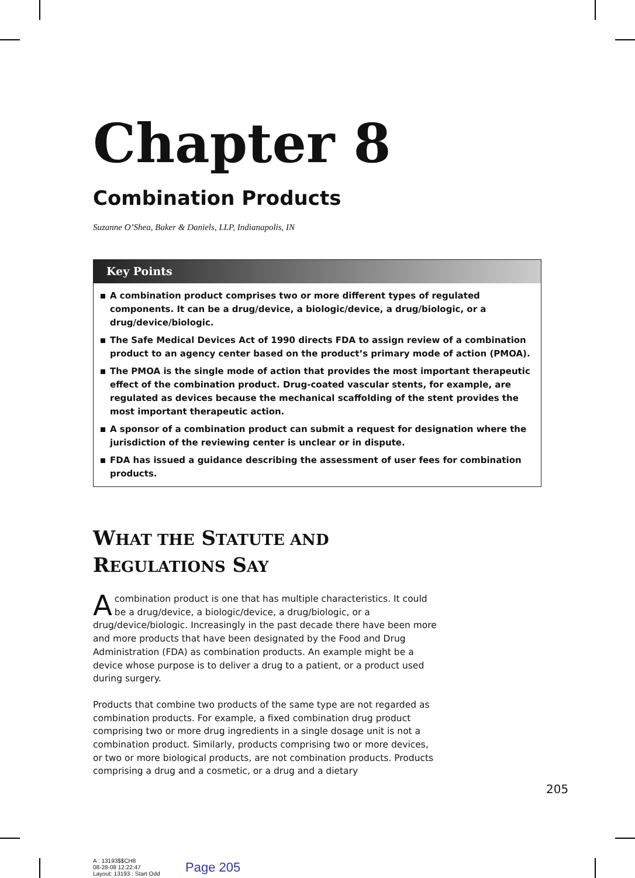Chapter 8
Combination Products
Suzanne O’Shea, Baker & Daniels, LLP, Indianapolis, IN
Key Points
A combination product comprises two or more different types of regulated components. It can be a drug/device, a biologic/device, a drug/biologic, or a drug/device/biologic.
The Safe Medical Devices Act of 1990 directs FDA to assign review of a combination product to an agency center based on the product’s primary mode of action (PMOA).
The PMOA is the single mode of action that provides the most important therapeutic effect of the combination product. Drug-coated vascular stents, for example, are regulated as devices because the mechanical scaffolding of the stent provides the most important therapeutic action.
A sponsor of a combination product can submit a request for designation where the jurisdiction of the reviewing center is unclear or in dispute.
FDA has issued a guidance describing the assessment of user fees for combination products.
WHAT THE STATUTE AND
REGULATIONS SAY
A combination product is one that has multiple characteristics. It could be a drug/device, a biologic/device, a drug/biologic, or a drug/device/biologic. Increasingly in the past decade there have been more and more products that have been designated by the Food and Drug Administration (FDA) as combination products. An example might be a device whose purpose is to deliver a drug to a patient, or a product used during surgery.
Products that combine two products of the same type are not regarded as combination products. For example, a fixed combination drug product comprising two or more drug ingredients in a single dosage unit is not a combination product. Similarly, products comprising two or more devices, or two or more biological products, are not combination products. Products comprising a drug and a cosmetic, or a drug and a dietary
205
A : 13193$$CH8
08-28-08 12:22:47
Layout: 13193 : Start Odd
Page 205